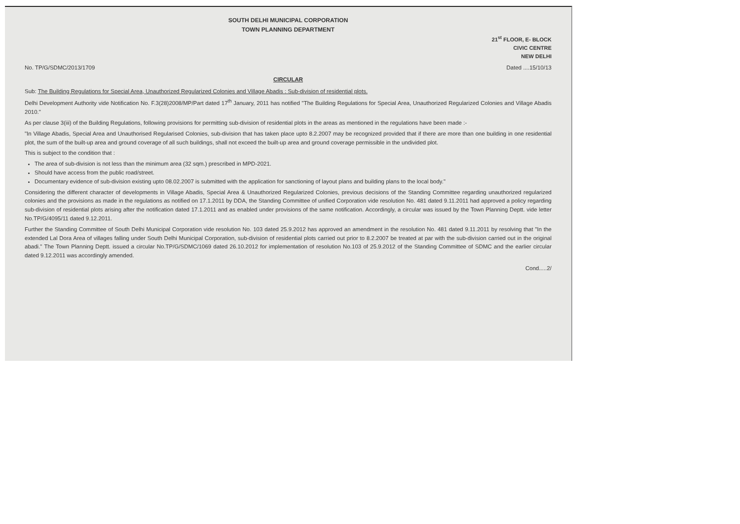SOUTH DELHI MUNICIPAL CORPORATION
TOWN PLANNING DEPARTMENT
21<sup>st</sup> FLOOR, E- BLOCK
CIVIC CENTRE
NEW DELHI
No. TP/G/SDMC/2013/1709 Dated ....15/10/13
CIRCULAR
Sub: The Building Regulations for Special Area, Unauthorized Regularized Colonies and Village Abadis : Sub-division of residential plots.
Delhi Development Authority vide Notification No. F.3(28)2008/MP/Part dated 17<sup>th</sup> January, 2011 has notified "The Building Regulations for Special Area, Unauthorized Regularized Colonies and Village Abadis 2010."
As per clause 3(iii) of the Building Regulations, following provisions for permitting sub-division of residential plots in the areas as mentioned in the regulations have been made :-
"In Village Abadis, Special Area and Unauthorised Regularised Colonies, sub-division that has taken place upto 8.2.2007 may be recognized provided that if there are more than one building in one residential plot, the sum of the built-up area and ground coverage of all such buildings, shall not exceed the built-up area and ground coverage permissible in the undivided plot.
This is subject to the condition that :
The area of sub-division is not less than the minimum area (32 sqm.) prescribed in MPD-2021.
Should have access from the public road/street.
Documentary evidence of sub-division existing upto 08.02.2007 is submitted with the application for sanctioning of layout plans and building plans to the local body."
Considering the different character of developments in Village Abadis, Special Area & Unauthorized Regularized Colonies, previous decisions of the Standing Committee regarding unauthorized regularized colonies and the provisions as made in the regulations as notified on 17.1.2011 by DDA, the Standing Committee of unified Corporation vide resolution No. 481 dated 9.11.2011 had approved a policy regarding sub-division of residential plots arising after the notification dated 17.1.2011 and as enabled under provisions of the same notification. Accordingly, a circular was issued by the Town Planning Deptt. vide letter No.TP/G/4095/11 dated 9.12.2011.
Further the Standing Committee of South Delhi Municipal Corporation vide resolution No. 103 dated 25.9.2012 has approved an amendment in the resolution No. 481 dated 9.11.2011 by resolving that "In the extended Lal Dora Area of villages falling under South Delhi Municipal Corporation, sub-division of residential plots carried out prior to 8.2.2007 be treated at par with the sub-division carried out in the original abadi." The Town Planning Deptt. issued a circular No.TP/G/SDMC/1069 dated 26.10.2012 for implementation of resolution No.103 of 25.9.2012 of the Standing Committee of SDMC and the earlier circular dated 9.12.2011 was accordingly amended.
Cond.....2/